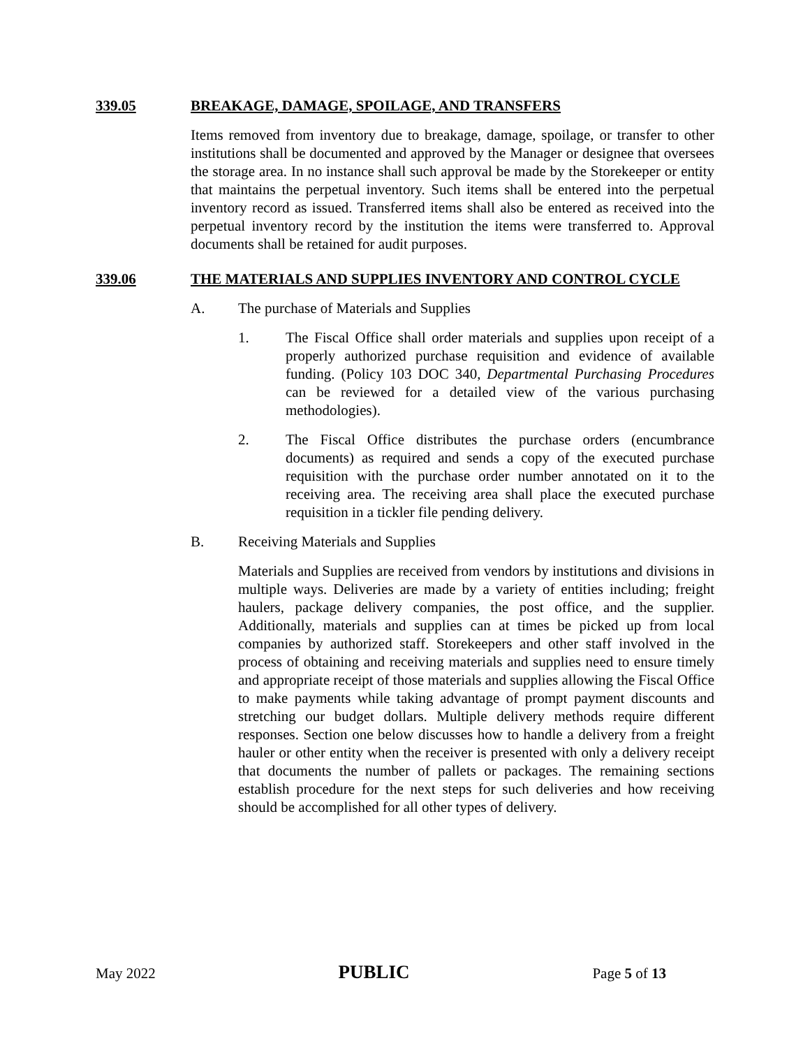339.05 BREAKAGE, DAMAGE, SPOILAGE, AND TRANSFERS
Items removed from inventory due to breakage, damage, spoilage, or transfer to other institutions shall be documented and approved by the Manager or designee that oversees the storage area. In no instance shall such approval be made by the Storekeeper or entity that maintains the perpetual inventory. Such items shall be entered into the perpetual inventory record as issued. Transferred items shall also be entered as received into the perpetual inventory record by the institution the items were transferred to. Approval documents shall be retained for audit purposes.
339.06 THE MATERIALS AND SUPPLIES INVENTORY AND CONTROL CYCLE
A. The purchase of Materials and Supplies
1. The Fiscal Office shall order materials and supplies upon receipt of a properly authorized purchase requisition and evidence of available funding. (Policy 103 DOC 340, Departmental Purchasing Procedures can be reviewed for a detailed view of the various purchasing methodologies).
2. The Fiscal Office distributes the purchase orders (encumbrance documents) as required and sends a copy of the executed purchase requisition with the purchase order number annotated on it to the receiving area. The receiving area shall place the executed purchase requisition in a tickler file pending delivery.
B. Receiving Materials and Supplies
Materials and Supplies are received from vendors by institutions and divisions in multiple ways. Deliveries are made by a variety of entities including; freight haulers, package delivery companies, the post office, and the supplier. Additionally, materials and supplies can at times be picked up from local companies by authorized staff. Storekeepers and other staff involved in the process of obtaining and receiving materials and supplies need to ensure timely and appropriate receipt of those materials and supplies allowing the Fiscal Office to make payments while taking advantage of prompt payment discounts and stretching our budget dollars. Multiple delivery methods require different responses. Section one below discusses how to handle a delivery from a freight hauler or other entity when the receiver is presented with only a delivery receipt that documents the number of pallets or packages. The remaining sections establish procedure for the next steps for such deliveries and how receiving should be accomplished for all other types of delivery.
May 2022 PUBLIC Page 5 of 13